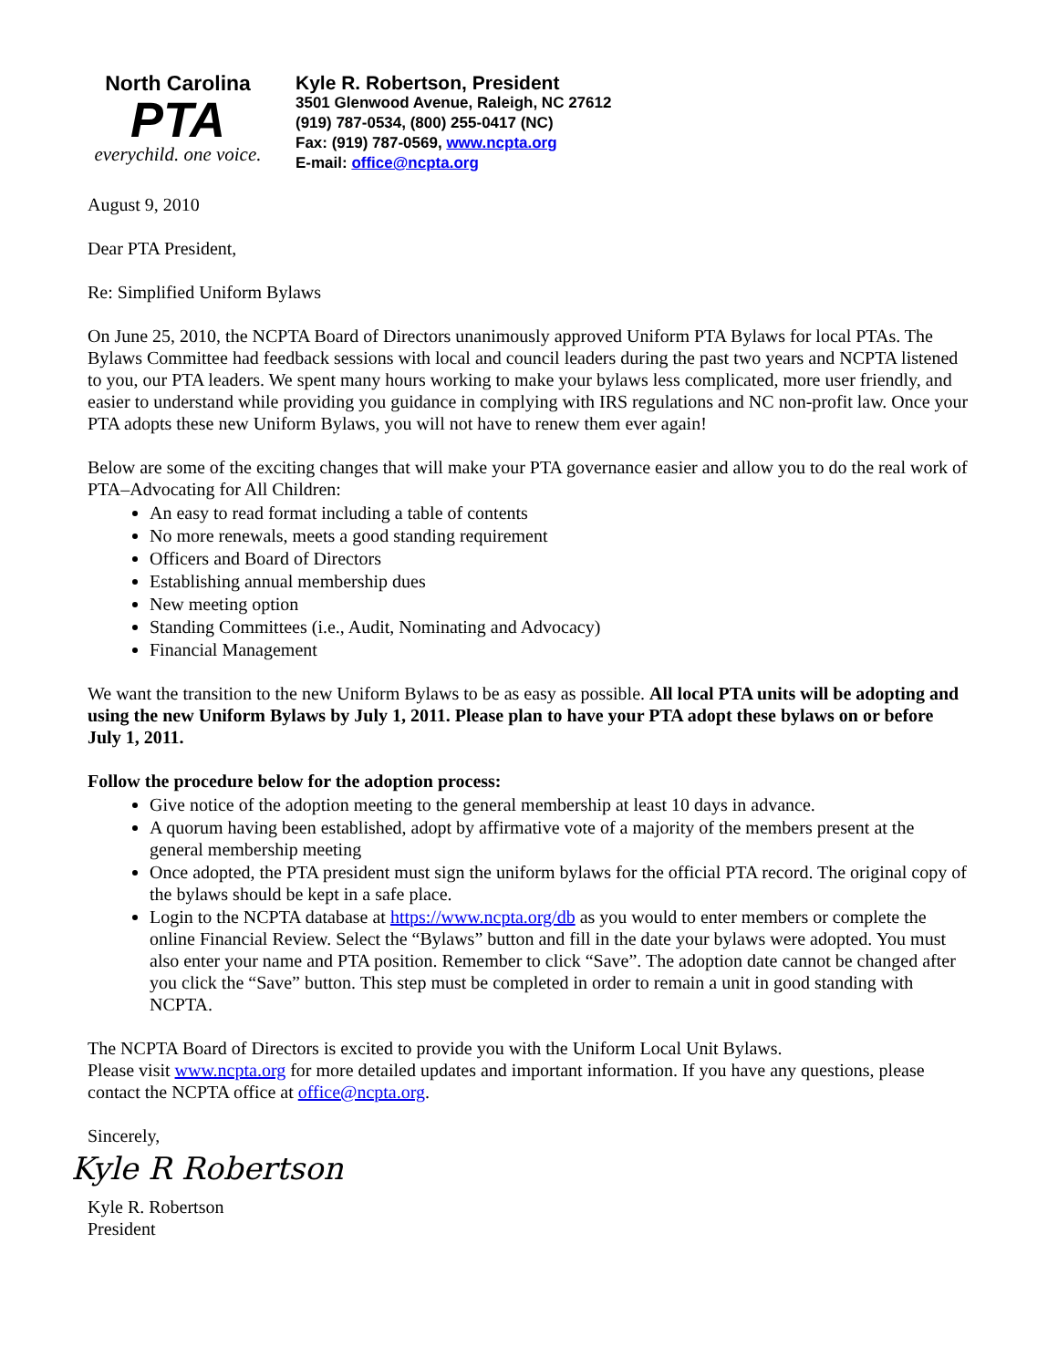North Carolina
PTA
everychild. one voice.
Kyle R. Robertson, President
3501 Glenwood Avenue, Raleigh, NC 27612
(919) 787-0534, (800) 255-0417 (NC)
Fax: (919) 787-0569, www.ncpta.org
E-mail: office@ncpta.org
August 9, 2010
Dear PTA President,
Re: Simplified Uniform Bylaws
On June 25, 2010, the NCPTA Board of Directors unanimously approved Uniform PTA Bylaws for local PTAs. The Bylaws Committee had feedback sessions with local and council leaders during the past two years and NCPTA listened to you, our PTA leaders. We spent many hours working to make your bylaws less complicated, more user friendly, and easier to understand while providing you guidance in complying with IRS regulations and NC non-profit law. Once your PTA adopts these new Uniform Bylaws, you will not have to renew them ever again!
Below are some of the exciting changes that will make your PTA governance easier and allow you to do the real work of PTA–Advocating for All Children:
An easy to read format including a table of contents
No more renewals, meets a good standing requirement
Officers and Board of Directors
Establishing annual membership dues
New meeting option
Standing Committees (i.e., Audit, Nominating and Advocacy)
Financial Management
We want the transition to the new Uniform Bylaws to be as easy as possible. All local PTA units will be adopting and using the new Uniform Bylaws by July 1, 2011. Please plan to have your PTA adopt these bylaws on or before July 1, 2011.
Follow the procedure below for the adoption process:
Give notice of the adoption meeting to the general membership at least 10 days in advance.
A quorum having been established, adopt by affirmative vote of a majority of the members present at the general membership meeting
Once adopted, the PTA president must sign the uniform bylaws for the official PTA record. The original copy of the bylaws should be kept in a safe place.
Login to the NCPTA database at https://www.ncpta.org/db as you would to enter members or complete the online Financial Review. Select the “Bylaws” button and fill in the date your bylaws were adopted. You must also enter your name and PTA position. Remember to click “Save”. The adoption date cannot be changed after you click the “Save” button. This step must be completed in order to remain a unit in good standing with NCPTA.
The NCPTA Board of Directors is excited to provide you with the Uniform Local Unit Bylaws.
Please visit www.ncpta.org for more detailed updates and important information. If you have any questions, please contact the NCPTA office at office@ncpta.org.
Sincerely,
Kyle R Robertson
Kyle R. Robertson
President